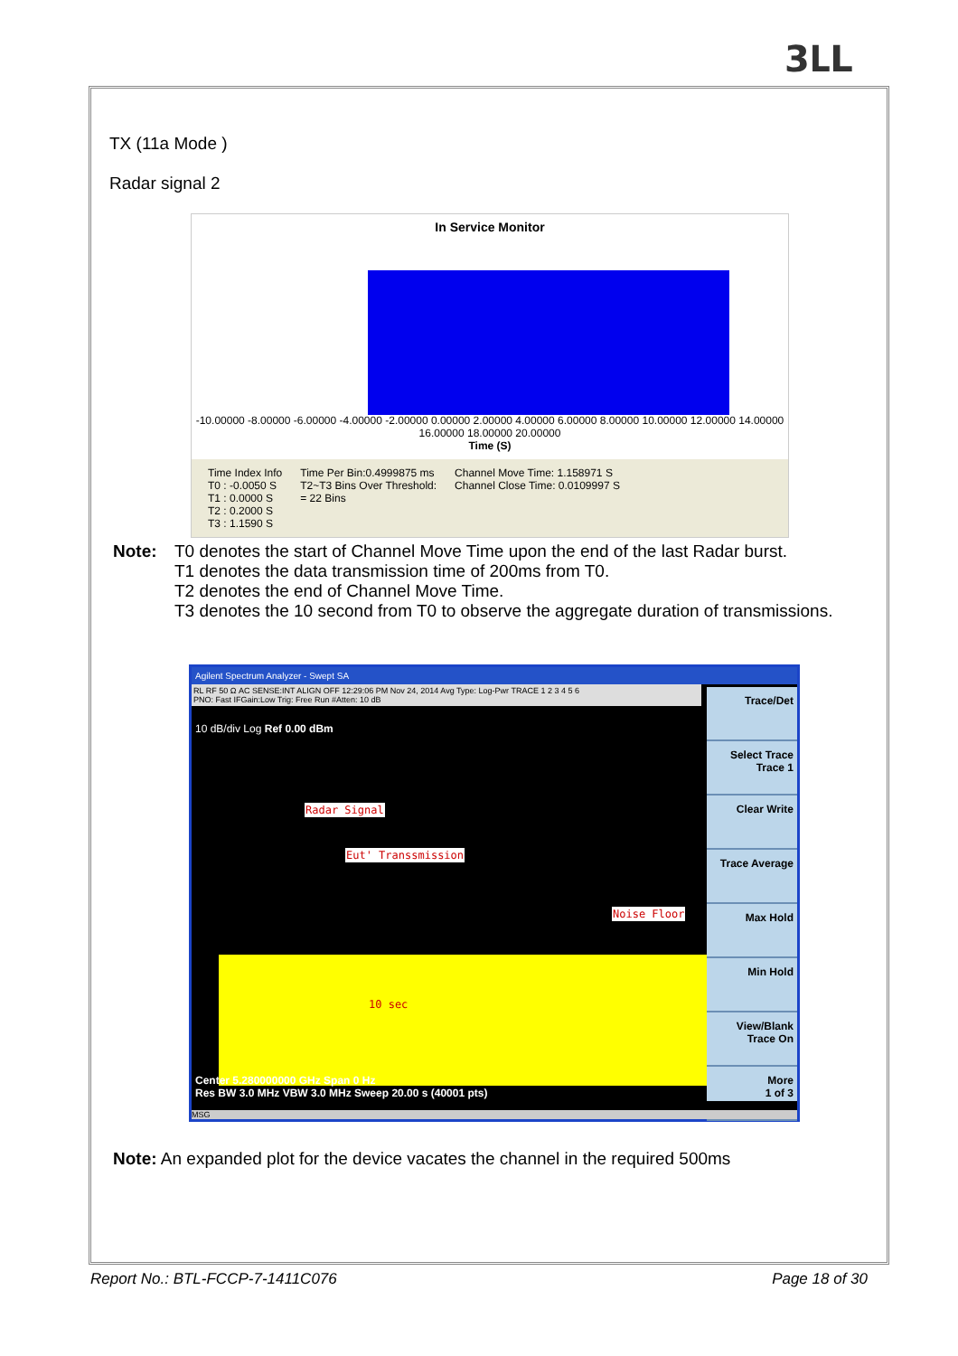3ԼL
TX (11a Mode )
Radar signal 2
In Service Monitor
-10.00000 -8.00000 -6.00000 -4.00000 -2.00000 0.00000 2.00000 4.00000 6.00000 8.00000 10.00000 12.00000 14.00000 16.00000 18.00000 20.00000
Time (S)
Time Index Info
T0 : -0.0050 S
T1 : 0.0000 S
T2 : 0.2000 S
T3 : 1.1590 S
Time Per Bin:0.4999875 ms
T2~T3 Bins Over Threshold:
= 22 Bins
Channel Move Time: 1.158971 S
Channel Close Time: 0.0109997 S
Note: T0 denotes the start of Channel Move Time upon the end of the last Radar burst.
T1 denotes the data transmission time of 200ms from T0.
T2 denotes the end of Channel Move Time.
T3 denotes the 10 second from T0 to observe the aggregate duration of transmissions.
Agilent Spectrum Analyzer - Swept SA
RL RF 50 Ω AC SENSE:INT ALIGN OFF 12:29:06 PM Nov 24, 2014 Avg Type: Log-Pwr TRACE 1 2 3 4 5 6
PNO: Fast IFGain:Low Trig: Free Run #Atten: 10 dB
10 dB/div Log Ref 0.00 dBm
Radar Signal
Eut' Transsmission
Noise Floor
10 sec
Center 5.280000000 GHz Span 0 Hz
Res BW 3.0 MHz VBW 3.0 MHz Sweep 20.00 s (40001 pts)
MSG
Trace/Det
Select Trace
Trace 1
Clear Write
Trace Average
Max Hold
Min Hold
View/Blank
Trace On
More
1 of 3
Note: An expanded plot for the device vacates the channel in the required 500ms
Report No.: BTL-FCCP-7-1411C076 Page 18 of 30